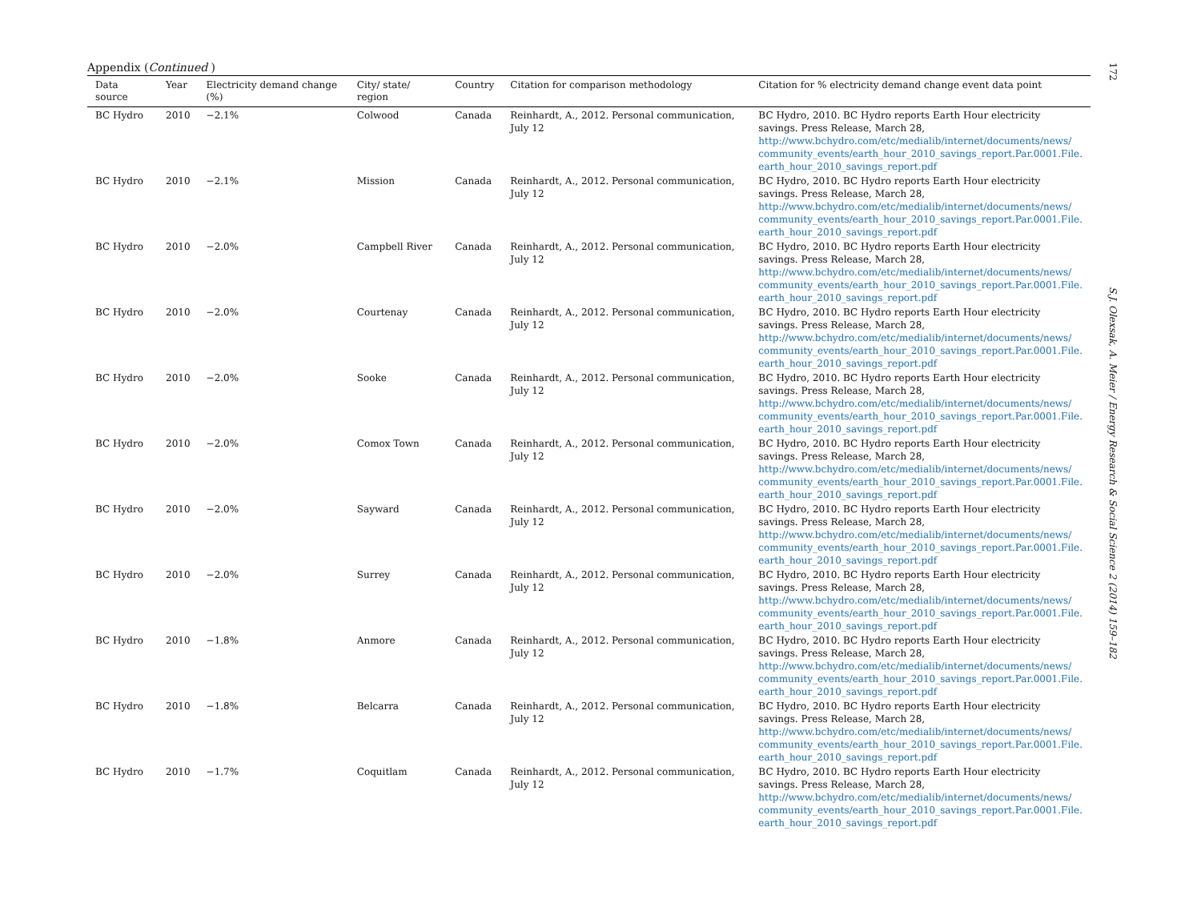172
S.J. Olexsak, A. Meier / Energy Research & Social Science 2 (2014) 159–182
Appendix (Continued )
| Data source | Year | Electricity demand change (%) | City/ state/ region | Country | Citation for comparison methodology | Citation for % electricity demand change event data point |
| --- | --- | --- | --- | --- | --- | --- |
| BC Hydro | 2010 | −2.1% | Colwood | Canada | Reinhardt, A., 2012. Personal communication, July 12 | BC Hydro, 2010. BC Hydro reports Earth Hour electricity savings. Press Release, March 28, http://www.bchydro.com/etc/medialib/internet/documents/news/ community_events/earth_hour_2010_savings_report.Par.0001.File. earth_hour_2010_savings_report.pdf |
| BC Hydro | 2010 | −2.1% | Mission | Canada | Reinhardt, A., 2012. Personal communication, July 12 | BC Hydro, 2010. BC Hydro reports Earth Hour electricity savings. Press Release, March 28, http://www.bchydro.com/etc/medialib/internet/documents/news/ community_events/earth_hour_2010_savings_report.Par.0001.File. earth_hour_2010_savings_report.pdf |
| BC Hydro | 2010 | −2.0% | Campbell River | Canada | Reinhardt, A., 2012. Personal communication, July 12 | BC Hydro, 2010. BC Hydro reports Earth Hour electricity savings. Press Release, March 28, http://www.bchydro.com/etc/medialib/internet/documents/news/ community_events/earth_hour_2010_savings_report.Par.0001.File. earth_hour_2010_savings_report.pdf |
| BC Hydro | 2010 | −2.0% | Courtenay | Canada | Reinhardt, A., 2012. Personal communication, July 12 | BC Hydro, 2010. BC Hydro reports Earth Hour electricity savings. Press Release, March 28, http://www.bchydro.com/etc/medialib/internet/documents/news/ community_events/earth_hour_2010_savings_report.Par.0001.File. earth_hour_2010_savings_report.pdf |
| BC Hydro | 2010 | −2.0% | Sooke | Canada | Reinhardt, A., 2012. Personal communication, July 12 | BC Hydro, 2010. BC Hydro reports Earth Hour electricity savings. Press Release, March 28, http://www.bchydro.com/etc/medialib/internet/documents/news/ community_events/earth_hour_2010_savings_report.Par.0001.File. earth_hour_2010_savings_report.pdf |
| BC Hydro | 2010 | −2.0% | Comox Town | Canada | Reinhardt, A., 2012. Personal communication, July 12 | BC Hydro, 2010. BC Hydro reports Earth Hour electricity savings. Press Release, March 28, http://www.bchydro.com/etc/medialib/internet/documents/news/ community_events/earth_hour_2010_savings_report.Par.0001.File. earth_hour_2010_savings_report.pdf |
| BC Hydro | 2010 | −2.0% | Sayward | Canada | Reinhardt, A., 2012. Personal communication, July 12 | BC Hydro, 2010. BC Hydro reports Earth Hour electricity savings. Press Release, March 28, http://www.bchydro.com/etc/medialib/internet/documents/news/ community_events/earth_hour_2010_savings_report.Par.0001.File. earth_hour_2010_savings_report.pdf |
| BC Hydro | 2010 | −2.0% | Surrey | Canada | Reinhardt, A., 2012. Personal communication, July 12 | BC Hydro, 2010. BC Hydro reports Earth Hour electricity savings. Press Release, March 28, http://www.bchydro.com/etc/medialib/internet/documents/news/ community_events/earth_hour_2010_savings_report.Par.0001.File. earth_hour_2010_savings_report.pdf |
| BC Hydro | 2010 | −1.8% | Anmore | Canada | Reinhardt, A., 2012. Personal communication, July 12 | BC Hydro, 2010. BC Hydro reports Earth Hour electricity savings. Press Release, March 28, http://www.bchydro.com/etc/medialib/internet/documents/news/ community_events/earth_hour_2010_savings_report.Par.0001.File. earth_hour_2010_savings_report.pdf |
| BC Hydro | 2010 | −1.8% | Belcarra | Canada | Reinhardt, A., 2012. Personal communication, July 12 | BC Hydro, 2010. BC Hydro reports Earth Hour electricity savings. Press Release, March 28, http://www.bchydro.com/etc/medialib/internet/documents/news/ community_events/earth_hour_2010_savings_report.Par.0001.File. earth_hour_2010_savings_report.pdf |
| BC Hydro | 2010 | −1.7% | Coquitlam | Canada | Reinhardt, A., 2012. Personal communication, July 12 | BC Hydro, 2010. BC Hydro reports Earth Hour electricity savings. Press Release, March 28, http://www.bchydro.com/etc/medialib/internet/documents/news/ community_events/earth_hour_2010_savings_report.Par.0001.File. earth_hour_2010_savings_report.pdf |